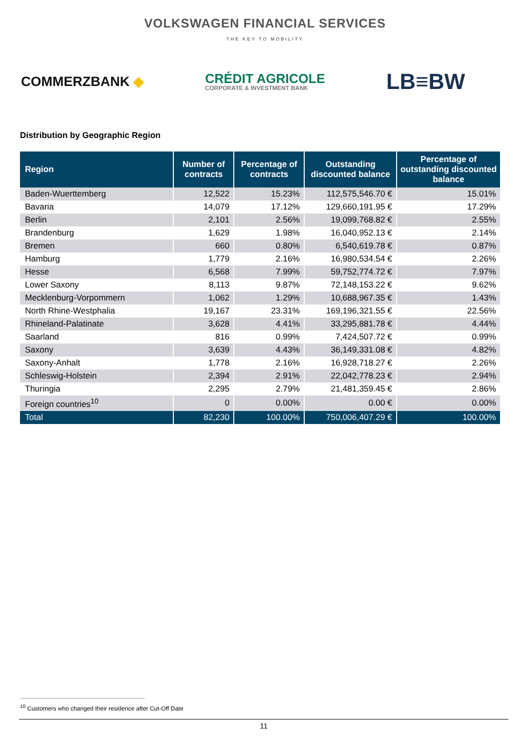VOLKSWAGEN FINANCIAL SERVICES
THE KEY TO MOBILITY
COMMERZBANK ◆
CRÉDIT AGRICOLE
CORPORATE & INVESTMENT BANK
LB≡BW
Distribution by Geographic Region
| Region | Number of contracts | Percentage of contracts | Outstanding discounted balance | Percentage of outstanding discounted balance |
| --- | --- | --- | --- | --- |
| Baden-Wuerttemberg | 12,522 | 15.23% | 112,575,546.70 € | 15.01% |
| Bavaria | 14,079 | 17.12% | 129,660,191.95 € | 17.29% |
| Berlin | 2,101 | 2.56% | 19,099,768.82 € | 2.55% |
| Brandenburg | 1,629 | 1.98% | 16,040,952.13 € | 2.14% |
| Bremen | 660 | 0.80% | 6,540,619.78 € | 0.87% |
| Hamburg | 1,779 | 2.16% | 16,980,534.54 € | 2.26% |
| Hesse | 6,568 | 7.99% | 59,752,774.72 € | 7.97% |
| Lower Saxony | 8,113 | 9.87% | 72,148,153.22 € | 9.62% |
| Mecklenburg-Vorpommern | 1,062 | 1.29% | 10,688,967.35 € | 1.43% |
| North Rhine-Westphalia | 19,167 | 23.31% | 169,196,321.55 € | 22.56% |
| Rhineland-Palatinate | 3,628 | 4.41% | 33,295,881.78 € | 4.44% |
| Saarland | 816 | 0.99% | 7,424,507.72 € | 0.99% |
| Saxony | 3,639 | 4.43% | 36,149,331.08 € | 4.82% |
| Saxony-Anhalt | 1,778 | 2.16% | 16,928,718.27 € | 2.26% |
| Schleswig-Holstein | 2,394 | 2.91% | 22,042,778.23 € | 2.94% |
| Thuringia | 2,295 | 2.79% | 21,481,359.45 € | 2.86% |
| Foreign countries<sup>10</sup> | 0 | 0.00% | 0.00 € | 0.00% |
| Total | 82,230 | 100.00% | 750,006,407.29 € | 100.00% |
<sup>10</sup> Customers who changed their residence after Cut-Off Date
11